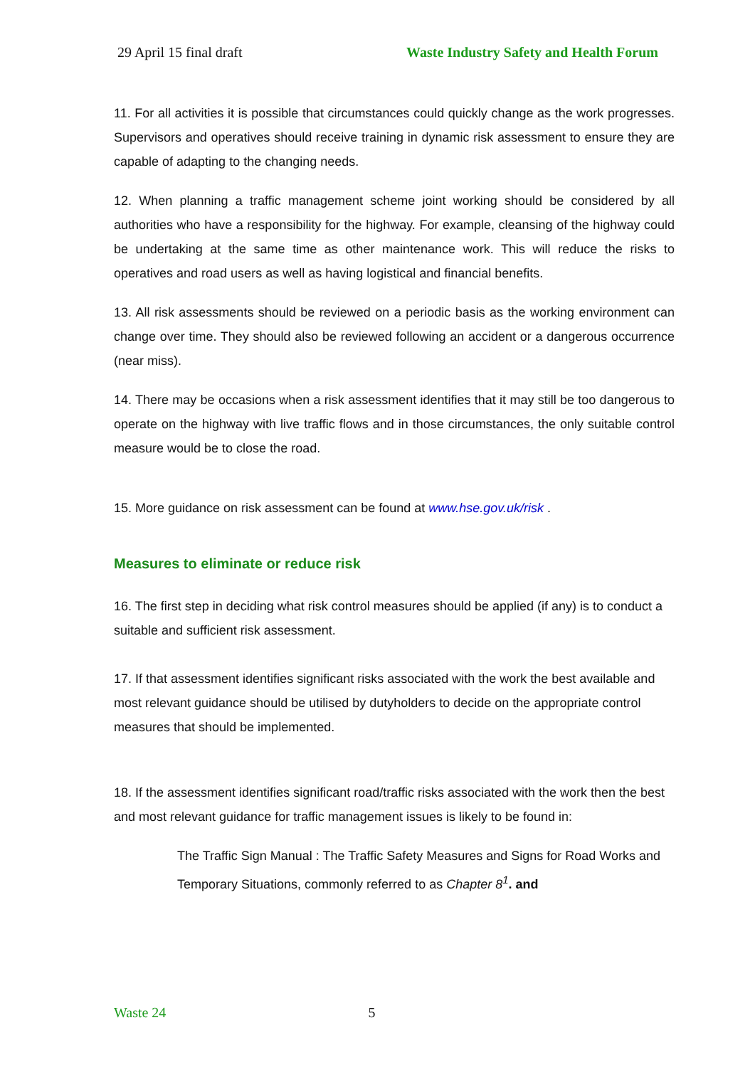29 April 15 final draft Waste Industry Safety and Health Forum
11. For all activities it is possible that circumstances could quickly change as the work progresses. Supervisors and operatives should receive training in dynamic risk assessment to ensure they are capable of adapting to the changing needs.
12. When planning a traffic management scheme joint working should be considered by all authorities who have a responsibility for the highway. For example, cleansing of the highway could be undertaking at the same time as other maintenance work. This will reduce the risks to operatives and road users as well as having logistical and financial benefits.
13. All risk assessments should be reviewed on a periodic basis as the working environment can change over time. They should also be reviewed following an accident or a dangerous occurrence (near miss).
14. There may be occasions when a risk assessment identifies that it may still be too dangerous to operate on the highway with live traffic flows and in those circumstances, the only suitable control measure would be to close the road.
15. More guidance on risk assessment can be found at www.hse.gov.uk/risk .
Measures to eliminate or reduce risk
16. The first step in deciding what risk control measures should be applied (if any) is to conduct a suitable and sufficient risk assessment.
17. If that assessment identifies significant risks associated with the work the best available and most relevant guidance should be utilised by dutyholders to decide on the appropriate control measures that should be implemented.
18. If the assessment identifies significant road/traffic risks associated with the work then the best and most relevant guidance for traffic management issues is likely to be found in:
The Traffic Sign Manual : The Traffic Safety Measures and Signs for Road Works and Temporary Situations, commonly referred to as Chapter 8<sup>1</sup>. and
Waste 24 5